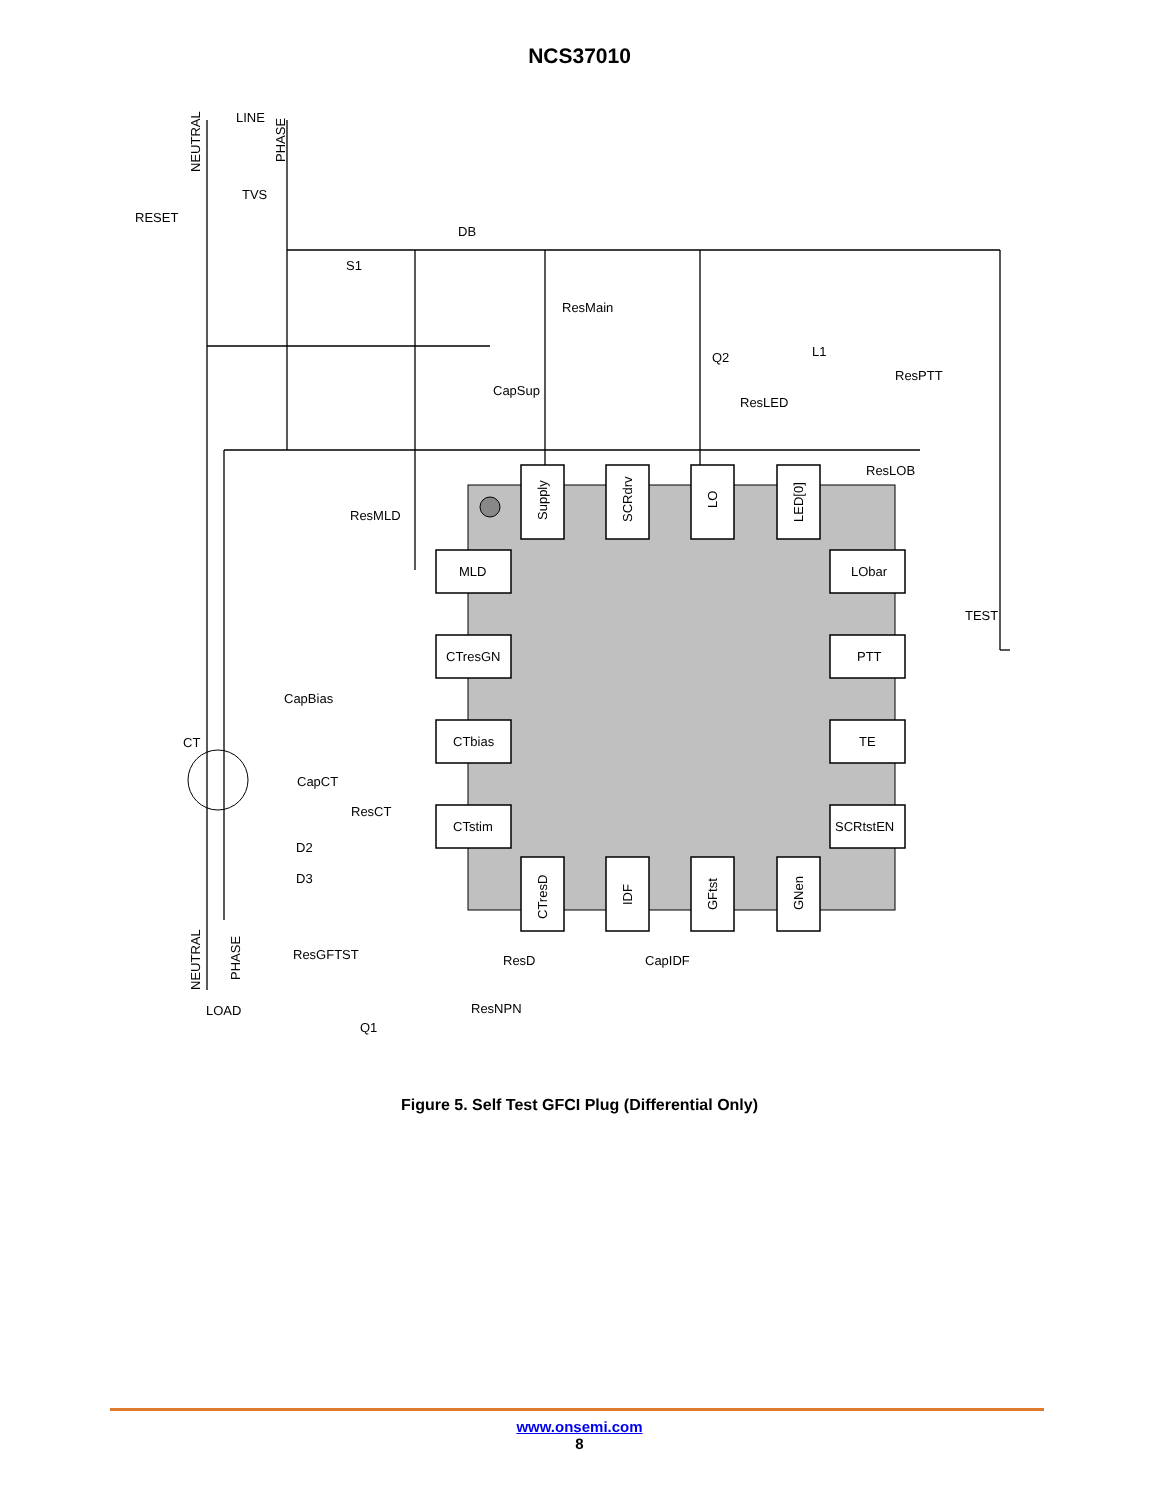NCS37010
LINE
TVS
RESET
DB
S1
ResMain
Q2
L1
ResPTT
CapSup
ResLED
ResLOB
ResMLD
TEST
CapBias
CT
CapCT
ResCT
D2
D3
ResGFTST
ResD
CapIDF
ResNPN
Q1
LOAD
MLD
CTresGN
CTbias
CTstim
LObar
PTT
TE
SCRtstEN
Supply
SCRdrv
LO
LED[0]
CTresD
IDF
GFtst
GNen
NEUTRAL
PHASE
NEUTRAL
PHASE
Figure 5. Self Test GFCI Plug (Differential Only)
www.onsemi.com
8